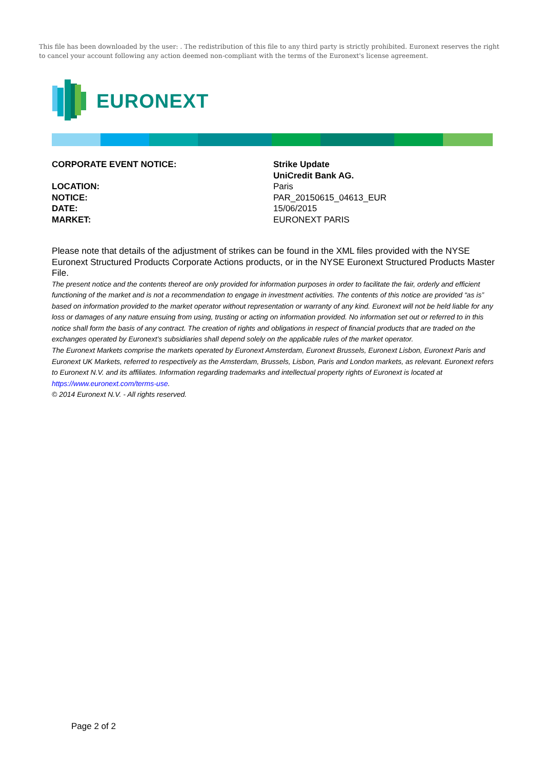This file has been downloaded by the user: . The redistribution of this file to any third party is strictly prohibited. Euronext reserves the right to cancel your account following any action deemed non-compliant with the terms of the Euronext's license agreement.
EURONEXT
CORPORATE EVENT NOTICE: Strike Update
UniCredit Bank AG.
LOCATION: Paris
NOTICE: PAR_20150615_04613_EUR
DATE: 15/06/2015
MARKET: EURONEXT PARIS
Please note that details of the adjustment of strikes can be found in the XML files provided with the NYSE Euronext Structured Products Corporate Actions products, or in the NYSE Euronext Structured Products Master File.
The present notice and the contents thereof are only provided for information purposes in order to facilitate the fair, orderly and efficient functioning of the market and is not a recommendation to engage in investment activities. The contents of this notice are provided “as is” based on information provided to the market operator without representation or warranty of any kind. Euronext will not be held liable for any loss or damages of any nature ensuing from using, trusting or acting on information provided. No information set out or referred to in this notice shall form the basis of any contract. The creation of rights and obligations in respect of financial products that are traded on the exchanges operated by Euronext’s subsidiaries shall depend solely on the applicable rules of the market operator.
The Euronext Markets comprise the markets operated by Euronext Amsterdam, Euronext Brussels, Euronext Lisbon, Euronext Paris and Euronext UK Markets, referred to respectively as the Amsterdam, Brussels, Lisbon, Paris and London markets, as relevant. Euronext refers to Euronext N.V. and its affiliates. Information regarding trademarks and intellectual property rights of Euronext is located at https://www.euronext.com/terms-use.
© 2014 Euronext N.V. - All rights reserved.
Page 2 of 2